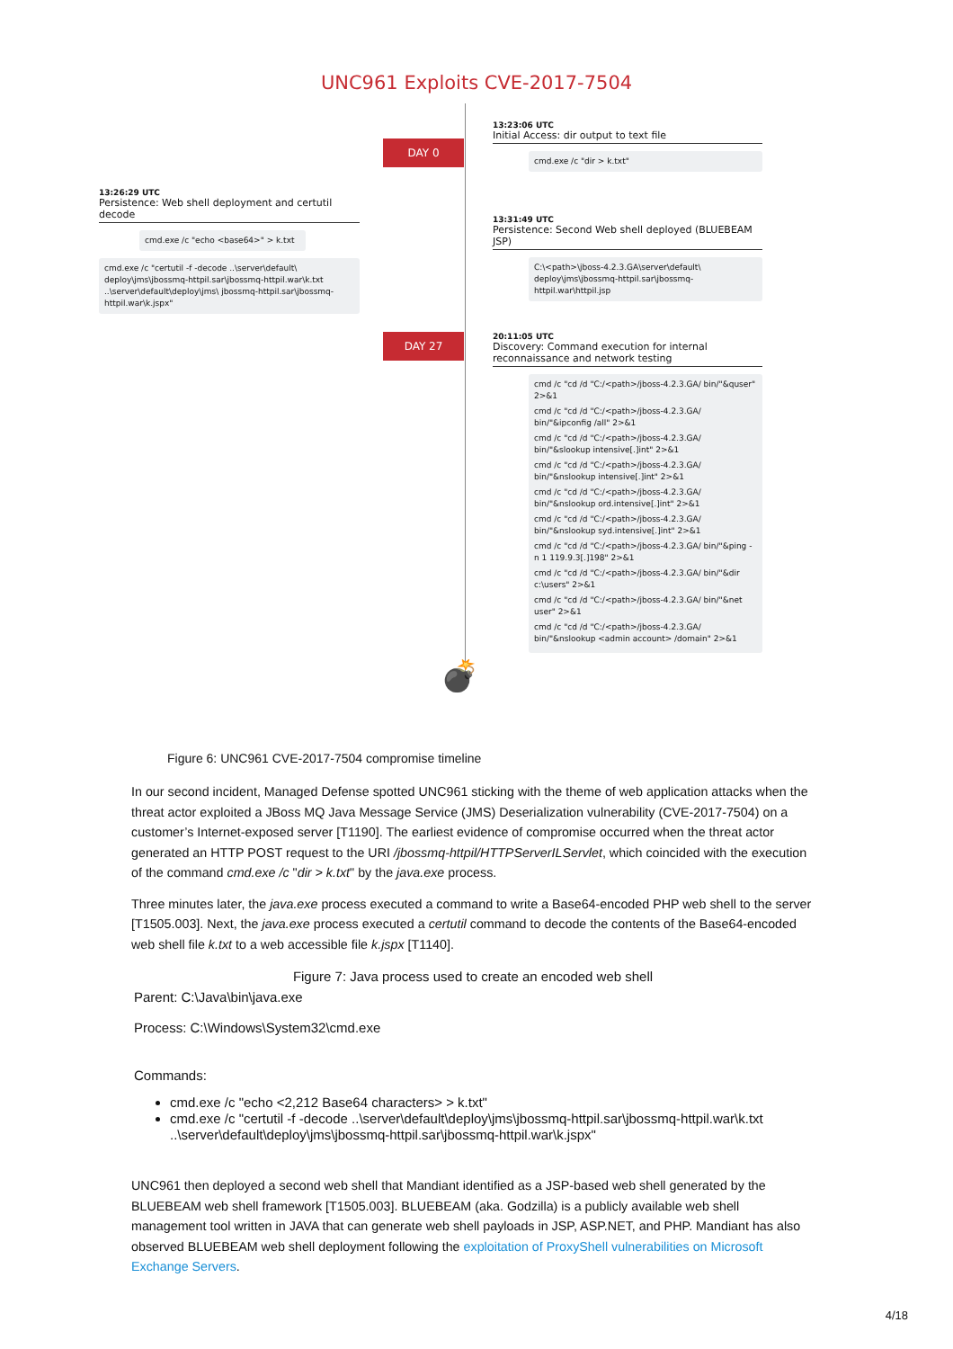UNC961 Exploits CVE-2017-7504
DAY 0
13:23:06 UTC
Initial Access: dir output to text file
cmd.exe /c "dir > k.txt"
13:26:29 UTC
Persistence: Web shell deployment and certutil decode
cmd.exe /c "echo <base64>" > k.txt
cmd.exe /c "certutil -f -decode ..\server\default\ deploy\jms\jbossmq-httpil.sar\jbossmq-httpil.war\k.txt ..\server\default\deploy\jms\ jbossmq-httpil.sar\jbossmq-httpil.war\k.jspx"
13:31:49 UTC
Persistence: Second Web shell deployed (BLUEBEAM JSP)
C:\<path>\jboss-4.2.3.GA\server\default\ deploy\jms\jbossmq-httpil.sar\jbossmq-httpil.war\httpil.jsp
DAY 27
💣
20:11:05 UTC
Discovery: Command execution for internal reconnaissance and network testing
cmd /c "cd /d "C:/<path>/jboss-4.2.3.GA/ bin/"&quser" 2>&1
cmd /c "cd /d "C:/<path>/jboss-4.2.3.GA/ bin/"&ipconfig /all" 2>&1
cmd /c "cd /d "C:/<path>/jboss-4.2.3.GA/ bin/"&slookup intensive[.]int" 2>&1
cmd /c "cd /d "C:/<path>/jboss-4.2.3.GA/ bin/"&nslookup intensive[.]int" 2>&1
cmd /c "cd /d "C:/<path>/jboss-4.2.3.GA/ bin/"&nslookup ord.intensive[.]int" 2>&1
cmd /c "cd /d "C:/<path>/jboss-4.2.3.GA/ bin/"&nslookup syd.intensive[.]int" 2>&1
cmd /c "cd /d "C:/<path>/jboss-4.2.3.GA/ bin/"&ping -n 1 119.9.3[.]198" 2>&1
cmd /c "cd /d "C:/<path>/jboss-4.2.3.GA/ bin/"&dir c:\users" 2>&1
cmd /c "cd /d "C:/<path>/jboss-4.2.3.GA/ bin/"&net user" 2>&1
cmd /c "cd /d "C:/<path>/jboss-4.2.3.GA/ bin/"&nslookup <admin account> /domain" 2>&1
Figure 6: UNC961 CVE-2017-7504 compromise timeline
In our second incident, Managed Defense spotted UNC961 sticking with the theme of web application attacks when the threat actor exploited a JBoss MQ Java Message Service (JMS) Deserialization vulnerability (CVE-2017-7504) on a customer’s Internet-exposed server [T1190]. The earliest evidence of compromise occurred when the threat actor generated an HTTP POST request to the URI /jbossmq-httpil/HTTPServerILServlet, which coincided with the execution of the command cmd.exe /c "dir > k.txt" by the java.exe process.
Three minutes later, the java.exe process executed a command to write a Base64-encoded PHP web shell to the server [T1505.003]. Next, the java.exe process executed a certutil command to decode the contents of the Base64-encoded web shell file k.txt to a web accessible file k.jspx [T1140].
Figure 7: Java process used to create an encoded web shell
Parent: C:\Java\bin\java.exe
Process: C:\Windows\System32\cmd.exe
Commands:
cmd.exe /c "echo <2,212 Base64 characters> > k.txt"
cmd.exe /c "certutil -f -decode ..\server\default\deploy\jms\jbossmq-httpil.sar\jbossmq-httpil.war\k.txt ..\server\default\deploy\jms\jbossmq-httpil.sar\jbossmq-httpil.war\k.jspx"
UNC961 then deployed a second web shell that Mandiant identified as a JSP-based web shell generated by the BLUEBEAM web shell framework [T1505.003]. BLUEBEAM (aka. Godzilla) is a publicly available web shell management tool written in JAVA that can generate web shell payloads in JSP, ASP.NET, and PHP. Mandiant has also observed BLUEBEAM web shell deployment following the exploitation of ProxyShell vulnerabilities on Microsoft Exchange Servers.
4/18